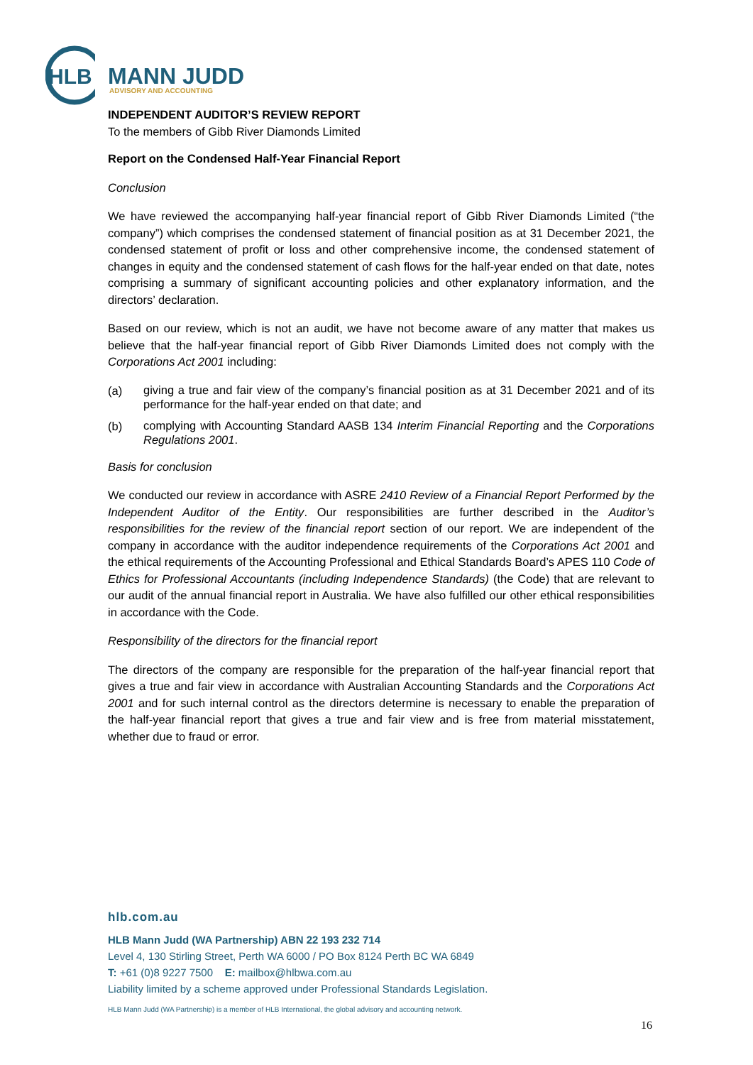HLB
MANN JUDD
ADVISORY AND ACCOUNTING
INDEPENDENT AUDITOR’S REVIEW REPORT
To the members of Gibb River Diamonds Limited
Report on the Condensed Half-Year Financial Report
Conclusion
We have reviewed the accompanying half-year financial report of Gibb River Diamonds Limited (“the company”) which comprises the condensed statement of financial position as at 31 December 2021, the condensed statement of profit or loss and other comprehensive income, the condensed statement of changes in equity and the condensed statement of cash flows for the half-year ended on that date, notes comprising a summary of significant accounting policies and other explanatory information, and the directors’ declaration.
Based on our review, which is not an audit, we have not become aware of any matter that makes us believe that the half-year financial report of Gibb River Diamonds Limited does not comply with the Corporations Act 2001 including:
(a) giving a true and fair view of the company’s financial position as at 31 December 2021 and of its performance for the half-year ended on that date; and
(b) complying with Accounting Standard AASB 134 Interim Financial Reporting and the Corporations Regulations 2001.
Basis for conclusion
We conducted our review in accordance with ASRE 2410 Review of a Financial Report Performed by the Independent Auditor of the Entity. Our responsibilities are further described in the Auditor’s responsibilities for the review of the financial report section of our report. We are independent of the company in accordance with the auditor independence requirements of the Corporations Act 2001 and the ethical requirements of the Accounting Professional and Ethical Standards Board’s APES 110 Code of Ethics for Professional Accountants (including Independence Standards) (the Code) that are relevant to our audit of the annual financial report in Australia. We have also fulfilled our other ethical responsibilities in accordance with the Code.
Responsibility of the directors for the financial report
The directors of the company are responsible for the preparation of the half-year financial report that gives a true and fair view in accordance with Australian Accounting Standards and the Corporations Act 2001 and for such internal control as the directors determine is necessary to enable the preparation of the half-year financial report that gives a true and fair view and is free from material misstatement, whether due to fraud or error.
hlb.com.au
HLB Mann Judd (WA Partnership) ABN 22 193 232 714
Level 4, 130 Stirling Street, Perth WA 6000 / PO Box 8124 Perth BC WA 6849
T: +61 (0)8 9227 7500 E: mailbox@hlbwa.com.au
Liability limited by a scheme approved under Professional Standards Legislation.
HLB Mann Judd (WA Partnership) is a member of HLB International, the global advisory and accounting network.
16